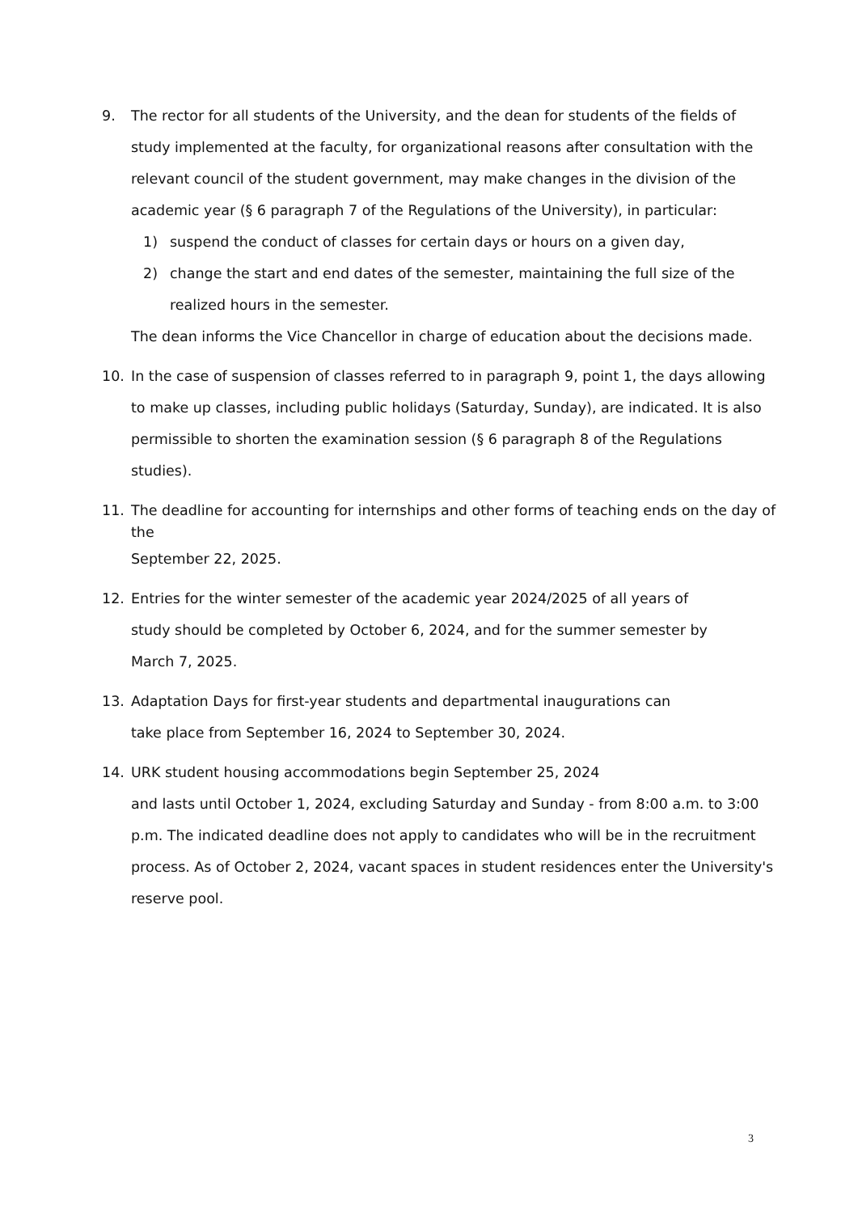9. The rector for all students of the University, and the dean for students of the fields of study implemented at the faculty, for organizational reasons after consultation with the relevant council of the student government, may make changes in the division of the academic year (§ 6 paragraph 7 of the Regulations of the University), in particular:
1) suspend the conduct of classes for certain days or hours on a given day,
2) change the start and end dates of the semester, maintaining the full size of the realized hours in the semester.
The dean informs the Vice Chancellor in charge of education about the decisions made.
10. In the case of suspension of classes referred to in paragraph 9, point 1, the days allowing to make up classes, including public holidays (Saturday, Sunday), are indicated. It is also permissible to shorten the examination session (§ 6 paragraph 8 of the Regulations studies).
11.
The deadline for accounting for internships and other forms of teaching ends on the day of the
September 22, 2025.
12. Entries for the winter semester of the academic year 2024/2025 of all years of
study should be completed by October 6, 2024, and for the summer semester by
March 7, 2025.
13. Adaptation Days for first-year students and departmental inaugurations can
take place from September 16, 2024 to September 30, 2024.
14. URK student housing accommodations begin September 25, 2024
and lasts until October 1, 2024, excluding Saturday and Sunday - from 8:00 a.m. to 3:00 p.m. The indicated deadline does not apply to candidates who will be in the recruitment process. As of October 2, 2024, vacant spaces in student residences enter the University's reserve pool.
3